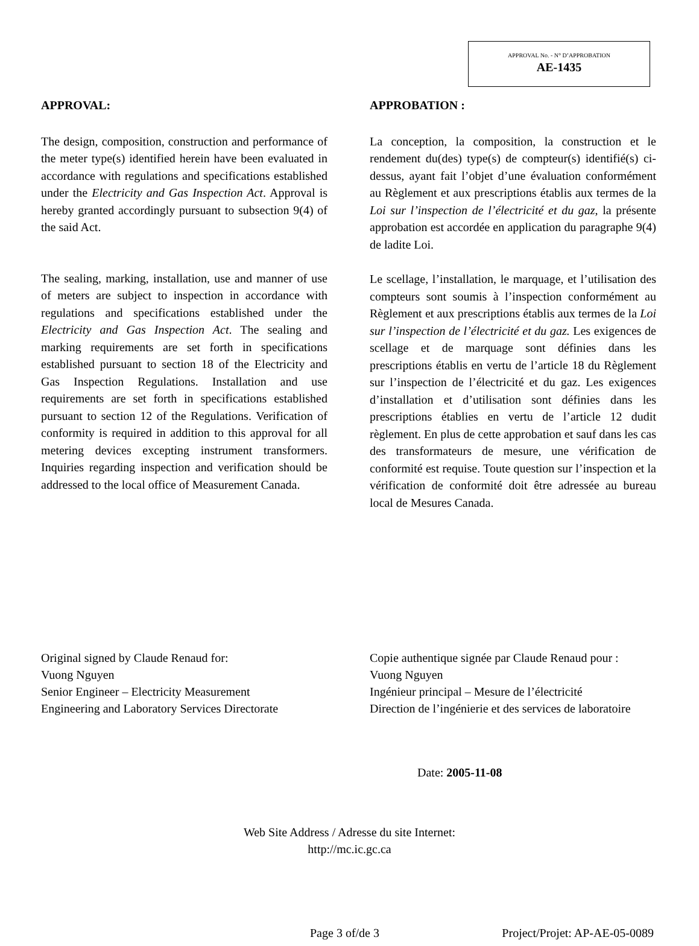APPROVAL No. - N° D’APPROBATION
AE-1435
APPROVAL:
The design, composition, construction and performance of the meter type(s) identified herein have been evaluated in accordance with regulations and specifications established under the Electricity and Gas Inspection Act. Approval is hereby granted accordingly pursuant to subsection 9(4) of the said Act.
The sealing, marking, installation, use and manner of use of meters are subject to inspection in accordance with regulations and specifications established under the Electricity and Gas Inspection Act. The sealing and marking requirements are set forth in specifications established pursuant to section 18 of the Electricity and Gas Inspection Regulations. Installation and use requirements are set forth in specifications established pursuant to section 12 of the Regulations. Verification of conformity is required in addition to this approval for all metering devices excepting instrument transformers. Inquiries regarding inspection and verification should be addressed to the local office of Measurement Canada.
APPROBATION :
La conception, la composition, la construction et le rendement du(des) type(s) de compteur(s) identifié(s) ci-dessus, ayant fait l’objet d’une évaluation conformément au Règlement et aux prescriptions établis aux termes de la Loi sur l’inspection de l’électricité et du gaz, la présente approbation est accordée en application du paragraphe 9(4) de ladite Loi.
Le scellage, l’installation, le marquage, et l’utilisation des compteurs sont soumis à l’inspection conformément au Règlement et aux prescriptions établis aux termes de la Loi sur l’inspection de l’électricité et du gaz. Les exigences de scellage et de marquage sont définies dans les prescriptions établis en vertu de l’article 18 du Règlement sur l’inspection de l’électricité et du gaz. Les exigences d’installation et d’utilisation sont définies dans les prescriptions établies en vertu de l’article 12 dudit règlement. En plus de cette approbation et sauf dans les cas des transformateurs de mesure, une vérification de conformité est requise. Toute question sur l’inspection et la vérification de conformité doit être adressée au bureau local de Mesures Canada.
Original signed by Claude Renaud for:
Vuong Nguyen
Senior Engineer – Electricity Measurement
Engineering and Laboratory Services Directorate
Copie authentique signée par Claude Renaud pour :
Vuong Nguyen
Ingénieur principal – Mesure de l’électricité
Direction de l’ingénierie et des services de laboratoire
Date: 2005-11-08
Web Site Address / Adresse du site Internet:
http://mc.ic.gc.ca
Page 3 of/de 3 Project/Projet: AP-AE-05-0089